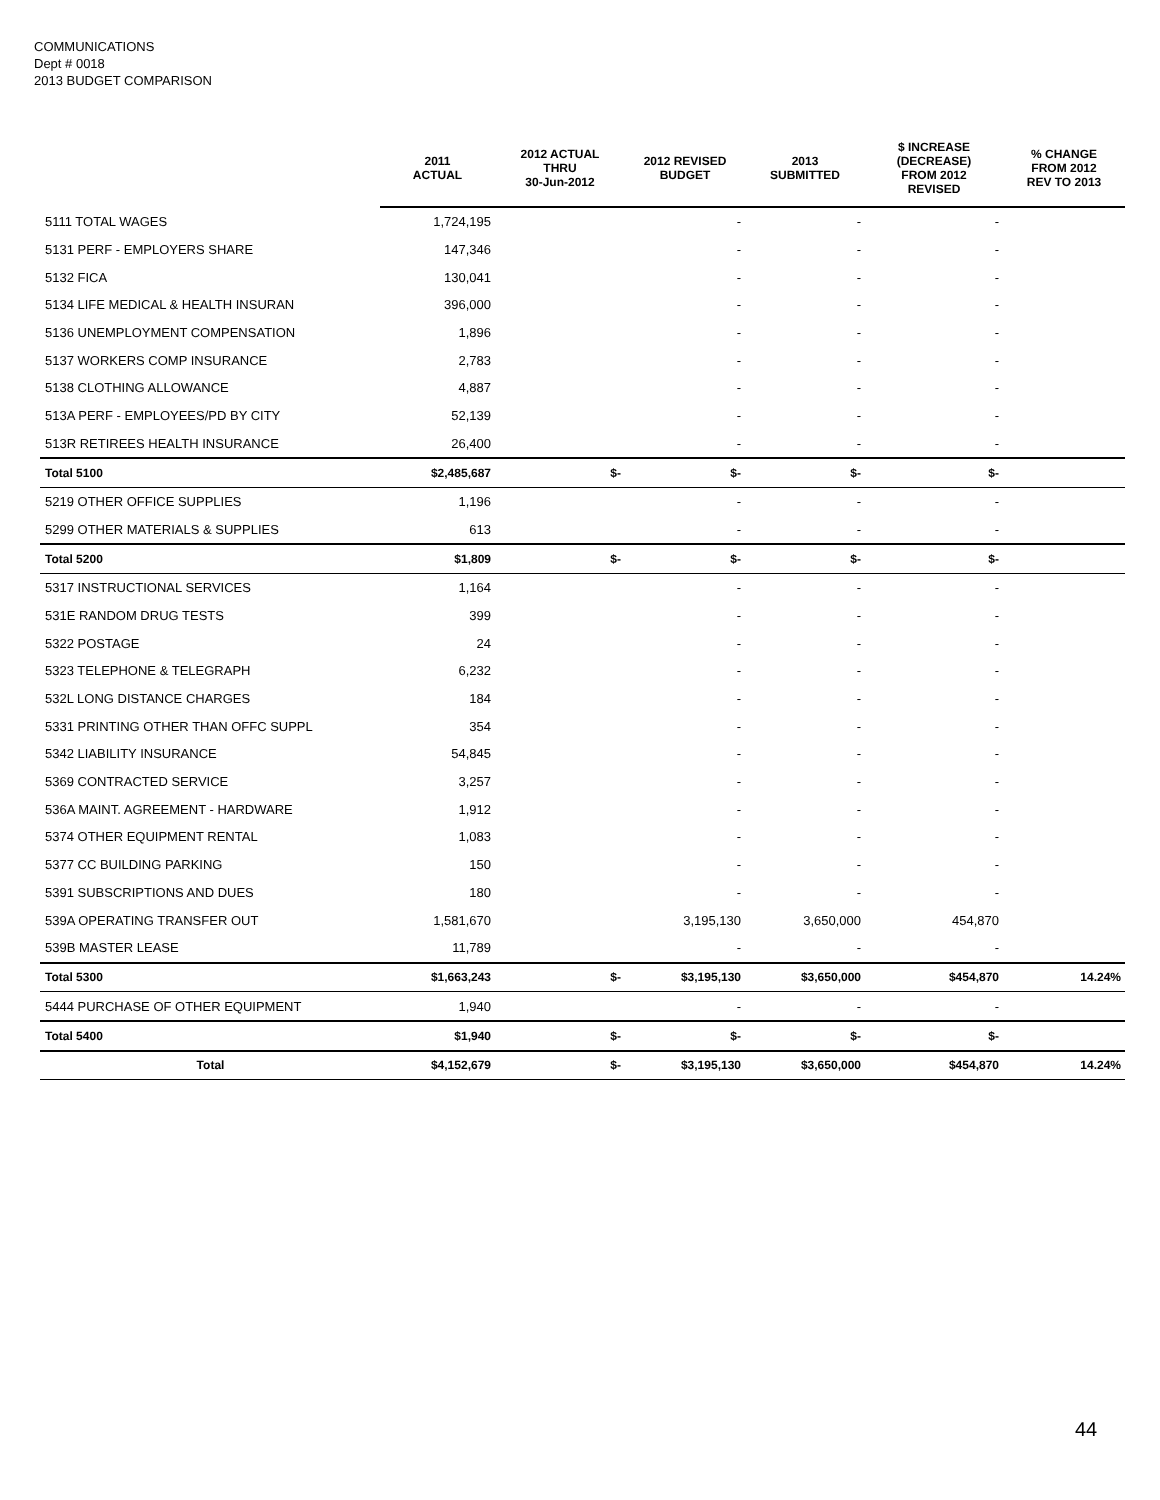COMMUNICATIONS
Dept # 0018
2013 BUDGET COMPARISON
| | 2011 ACTUAL | 2012 ACTUAL THRU 30-Jun-2012 | 2012 REVISED BUDGET | 2013 SUBMITTED | $ INCREASE (DECREASE) FROM 2012 REVISED | % CHANGE FROM 2012 REV TO 2013 |
| --- | --- | --- | --- | --- | --- | --- |
| 5111 TOTAL WAGES | 1,724,195 | | - | - | - | |
| 5131 PERF - EMPLOYERS SHARE | 147,346 | | - | - | - | |
| 5132 FICA | 130,041 | | - | - | - | |
| 5134 LIFE MEDICAL & HEALTH INSURAN | 396,000 | | - | - | - | |
| 5136 UNEMPLOYMENT COMPENSATION | 1,896 | | - | - | - | |
| 5137 WORKERS COMP INSURANCE | 2,783 | | - | - | - | |
| 5138 CLOTHING ALLOWANCE | 4,887 | | - | - | - | |
| 513A PERF - EMPLOYEES/PD BY CITY | 52,139 | | - | - | - | |
| 513R RETIREES HEALTH INSURANCE | 26,400 | | - | - | - | |
| Total 5100 | $2,485,687 | $- | $- | $- | $- | |
| 5219 OTHER OFFICE SUPPLIES | 1,196 | | - | - | - | |
| 5299 OTHER MATERIALS & SUPPLIES | 613 | | - | - | - | |
| Total 5200 | $1,809 | $- | $- | $- | $- | |
| 5317 INSTRUCTIONAL SERVICES | 1,164 | | - | - | - | |
| 531E RANDOM DRUG TESTS | 399 | | - | - | - | |
| 5322 POSTAGE | 24 | | - | - | - | |
| 5323 TELEPHONE & TELEGRAPH | 6,232 | | - | - | - | |
| 532L LONG DISTANCE CHARGES | 184 | | - | - | - | |
| 5331 PRINTING OTHER THAN OFFC SUPPL | 354 | | - | - | - | |
| 5342 LIABILITY INSURANCE | 54,845 | | - | - | - | |
| 5369 CONTRACTED SERVICE | 3,257 | | - | - | - | |
| 536A MAINT. AGREEMENT - HARDWARE | 1,912 | | - | - | - | |
| 5374 OTHER EQUIPMENT RENTAL | 1,083 | | - | - | - | |
| 5377 CC BUILDING PARKING | 150 | | - | - | - | |
| 5391 SUBSCRIPTIONS AND DUES | 180 | | - | - | - | |
| 539A OPERATING TRANSFER OUT | 1,581,670 | | 3,195,130 | 3,650,000 | 454,870 | |
| 539B MASTER LEASE | 11,789 | | - | - | - | |
| Total 5300 | $1,663,243 | $- | $3,195,130 | $3,650,000 | $454,870 | 14.24% |
| 5444 PURCHASE OF OTHER EQUIPMENT | 1,940 | | - | - | - | |
| Total 5400 | $1,940 | $- | $- | $- | $- | |
| Total | $4,152,679 | $- | $3,195,130 | $3,650,000 | $454,870 | 14.24% |
44